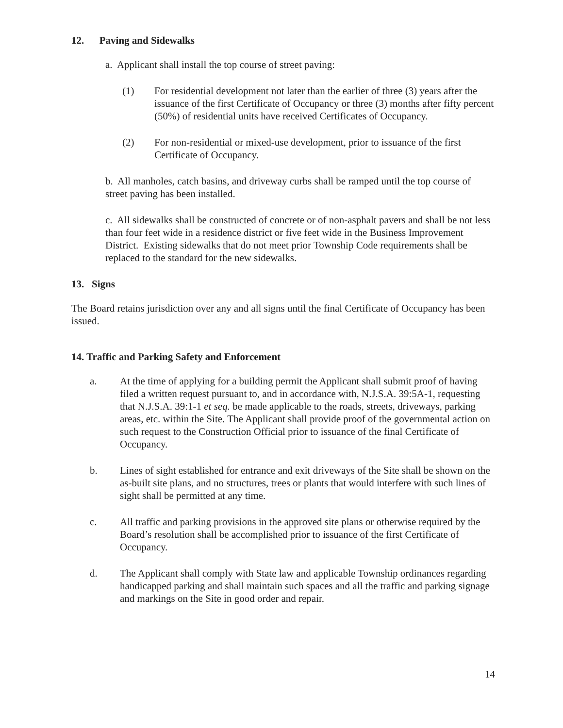12. Paving and Sidewalks
a. Applicant shall install the top course of street paving:
(1) For residential development not later than the earlier of three (3) years after the issuance of the first Certificate of Occupancy or three (3) months after fifty percent (50%) of residential units have received Certificates of Occupancy.
(2) For non-residential or mixed-use development, prior to issuance of the first Certificate of Occupancy.
b. All manholes, catch basins, and driveway curbs shall be ramped until the top course of street paving has been installed.
c. All sidewalks shall be constructed of concrete or of non-asphalt pavers and shall be not less than four feet wide in a residence district or five feet wide in the Business Improvement District. Existing sidewalks that do not meet prior Township Code requirements shall be replaced to the standard for the new sidewalks.
13. Signs
The Board retains jurisdiction over any and all signs until the final Certificate of Occupancy has been issued.
14. Traffic and Parking Safety and Enforcement
a. At the time of applying for a building permit the Applicant shall submit proof of having filed a written request pursuant to, and in accordance with, N.J.S.A. 39:5A-1, requesting that N.J.S.A. 39:1-1 et seq. be made applicable to the roads, streets, driveways, parking areas, etc. within the Site. The Applicant shall provide proof of the governmental action on such request to the Construction Official prior to issuance of the final Certificate of Occupancy.
b. Lines of sight established for entrance and exit driveways of the Site shall be shown on the as-built site plans, and no structures, trees or plants that would interfere with such lines of sight shall be permitted at any time.
c. All traffic and parking provisions in the approved site plans or otherwise required by the Board’s resolution shall be accomplished prior to issuance of the first Certificate of Occupancy.
d. The Applicant shall comply with State law and applicable Township ordinances regarding handicapped parking and shall maintain such spaces and all the traffic and parking signage and markings on the Site in good order and repair.
14